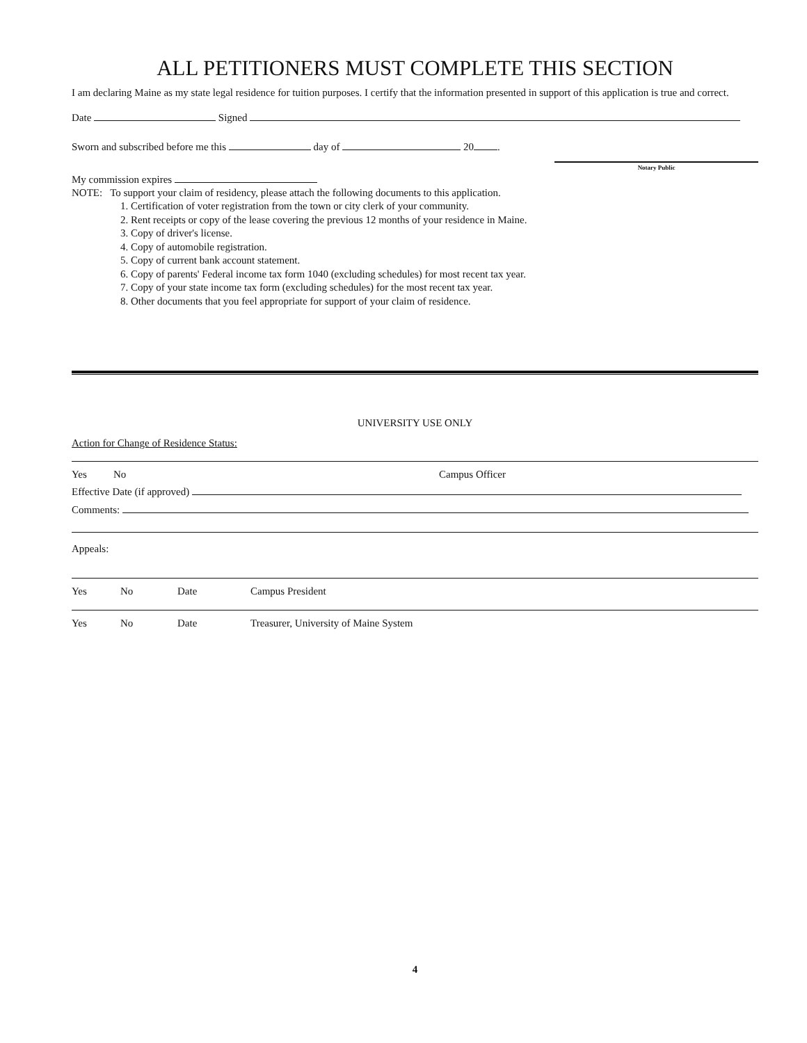ALL PETITIONERS MUST COMPLETE THIS SECTION
I am declaring Maine as my state legal residence for tuition purposes. I certify that the information presented in support of this application is true and correct.
Date Signed
Sworn and subscribed before me this day of 20 .
Notary Public
My commission expires
NOTE: To support your claim of residency, please attach the following documents to this application.
1. Certification of voter registration from the town or city clerk of your community.
2. Rent receipts or copy of the lease covering the previous 12 months of your residence in Maine.
3. Copy of driver's license.
4. Copy of automobile registration.
5. Copy of current bank account statement.
6. Copy of parents' Federal income tax form 1040 (excluding schedules) for most recent tax year.
7. Copy of your state income tax form (excluding schedules) for the most recent tax year.
8. Other documents that you feel appropriate for support of your claim of residence.
UNIVERSITY USE ONLY
Action for Change of Residence Status:
Yes No Campus Officer
Effective Date (if approved)
Comments:
Appeals:
Yes No Date Campus President
Yes No Date Treasurer, University of Maine System
4